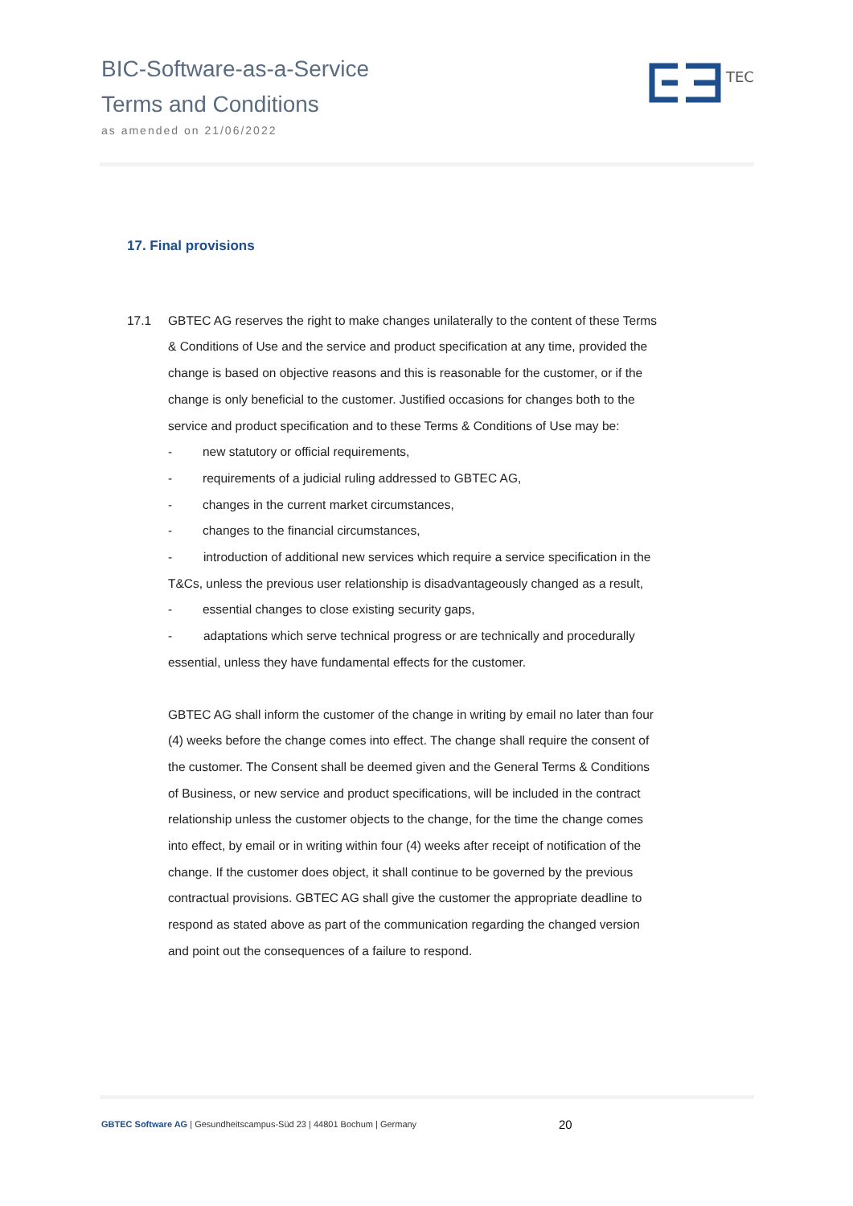BIC-Software-as-a-Service
Terms and Conditions
as amended on 21/06/2022
TEC
17. Final provisions
17.1 GBTEC AG reserves the right to make changes unilaterally to the content of these Terms & Conditions of Use and the service and product specification at any time, provided the change is based on objective reasons and this is reasonable for the customer, or if the change is only beneficial to the customer. Justified occasions for changes both to the service and product specification and to these Terms & Conditions of Use may be:
- new statutory or official requirements,
- requirements of a judicial ruling addressed to GBTEC AG,
- changes in the current market circumstances,
- changes to the financial circumstances,
- introduction of additional new services which require a service specification in the T&Cs, unless the previous user relationship is disadvantageously changed as a result,
- essential changes to close existing security gaps,
- adaptations which serve technical progress or are technically and procedurally essential, unless they have fundamental effects for the customer.
GBTEC AG shall inform the customer of the change in writing by email no later than four (4) weeks before the change comes into effect. The change shall require the consent of the customer. The Consent shall be deemed given and the General Terms & Conditions of Business, or new service and product specifications, will be included in the contract relationship unless the customer objects to the change, for the time the change comes into effect, by email or in writing within four (4) weeks after receipt of notification of the change. If the customer does object, it shall continue to be governed by the previous contractual provisions. GBTEC AG shall give the customer the appropriate deadline to respond as stated above as part of the communication regarding the changed version and point out the consequences of a failure to respond.
GBTEC Software AG | Gesundheitscampus-Süd 23 | 44801 Bochum | Germany
20